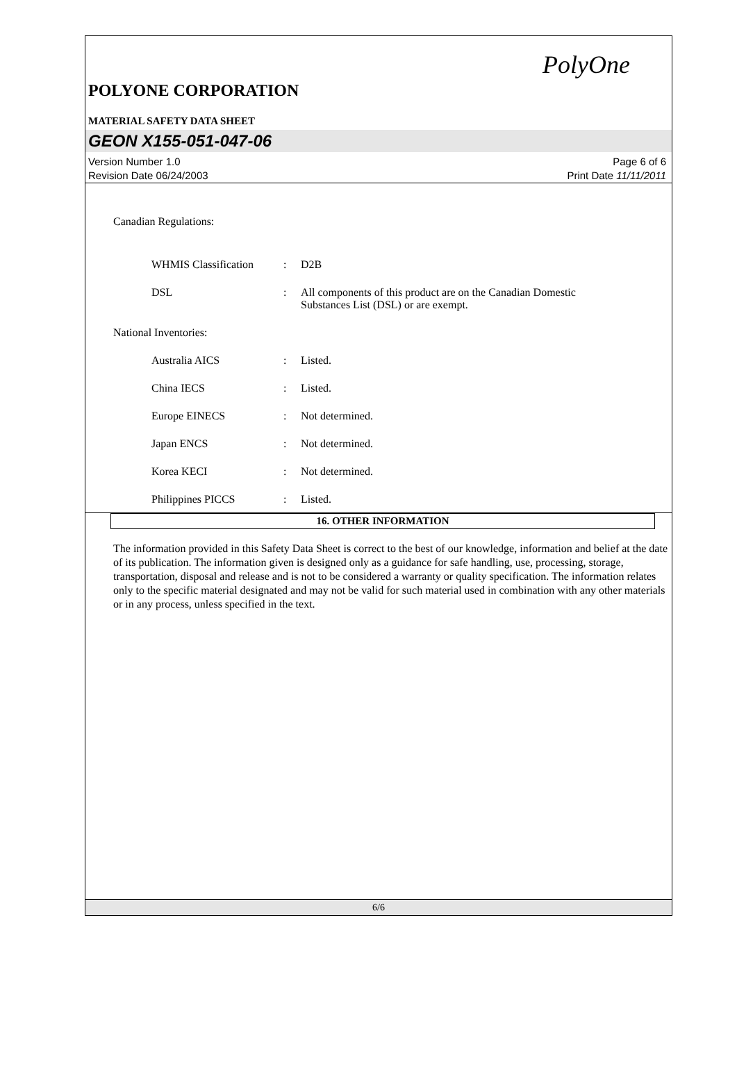PolyOne
POLYONE CORPORATION
MATERIAL SAFETY DATA SHEET
GEON X155-051-047-06
Version Number 1.0
Revision Date 06/24/2003
Page 6 of 6
Print Date 11/11/2011
Canadian Regulations:
WHMIS Classification: D2B
DSL: All components of this product are on the Canadian Domestic Substances List (DSL) or are exempt.
National Inventories:
Australia AICS: Listed.
China IECS: Listed.
Europe EINECS: Not determined.
Japan ENCS: Not determined.
Korea KECI: Not determined.
Philippines PICCS: Listed.
16. OTHER INFORMATION
The information provided in this Safety Data Sheet is correct to the best of our knowledge, information and belief at the date of its publication. The information given is designed only as a guidance for safe handling, use, processing, storage, transportation, disposal and release and is not to be considered a warranty or quality specification. The information relates only to the specific material designated and may not be valid for such material used in combination with any other materials or in any process, unless specified in the text.
6/6